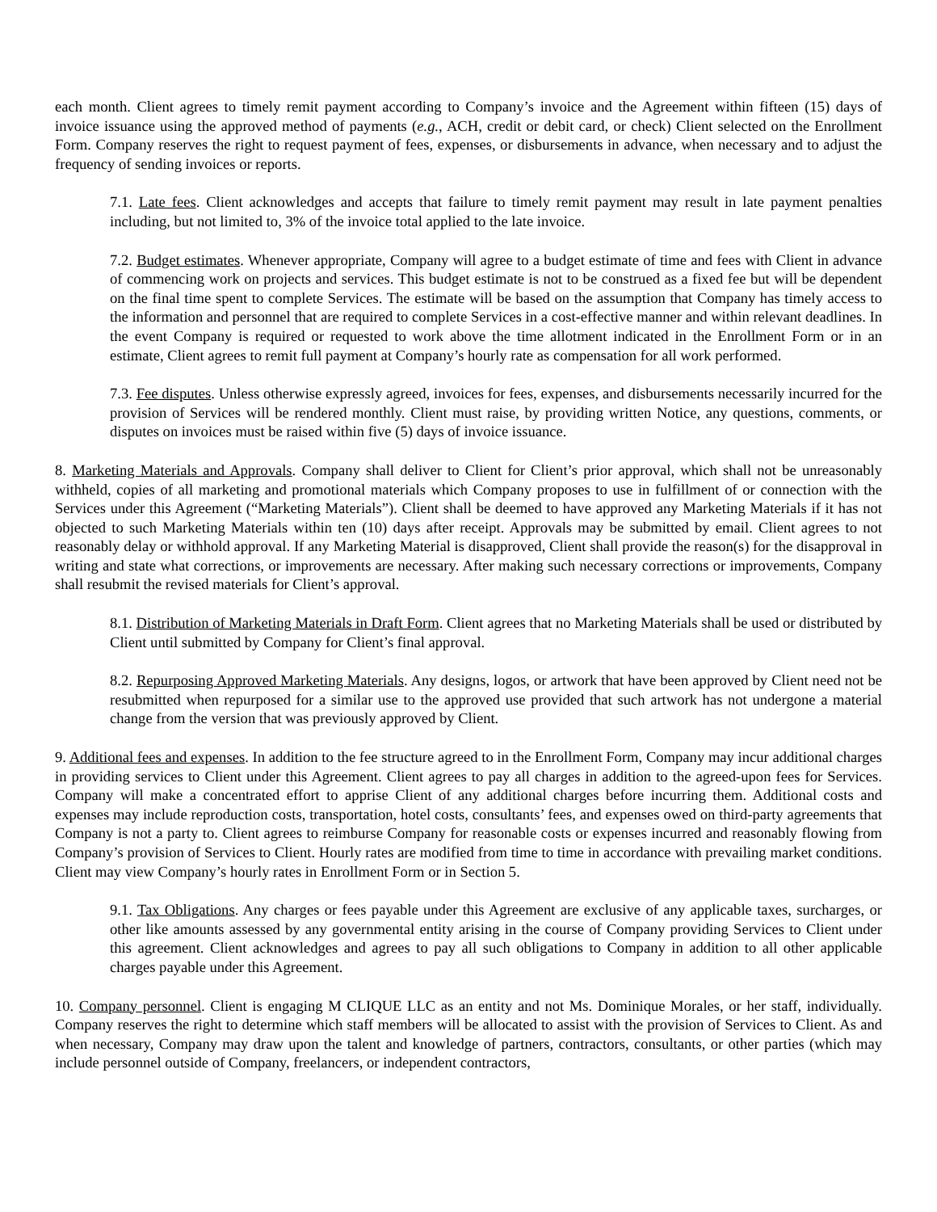each month. Client agrees to timely remit payment according to Company’s invoice and the Agreement within fifteen (15) days of invoice issuance using the approved method of payments (e.g., ACH, credit or debit card, or check) Client selected on the Enrollment Form. Company reserves the right to request payment of fees, expenses, or disbursements in advance, when necessary and to adjust the frequency of sending invoices or reports.
7.1. Late fees. Client acknowledges and accepts that failure to timely remit payment may result in late payment penalties including, but not limited to, 3% of the invoice total applied to the late invoice.
7.2. Budget estimates. Whenever appropriate, Company will agree to a budget estimate of time and fees with Client in advance of commencing work on projects and services. This budget estimate is not to be construed as a fixed fee but will be dependent on the final time spent to complete Services. The estimate will be based on the assumption that Company has timely access to the information and personnel that are required to complete Services in a cost-effective manner and within relevant deadlines. In the event Company is required or requested to work above the time allotment indicated in the Enrollment Form or in an estimate, Client agrees to remit full payment at Company’s hourly rate as compensation for all work performed.
7.3. Fee disputes. Unless otherwise expressly agreed, invoices for fees, expenses, and disbursements necessarily incurred for the provision of Services will be rendered monthly. Client must raise, by providing written Notice, any questions, comments, or disputes on invoices must be raised within five (5) days of invoice issuance.
8. Marketing Materials and Approvals. Company shall deliver to Client for Client’s prior approval, which shall not be unreasonably withheld, copies of all marketing and promotional materials which Company proposes to use in fulfillment of or connection with the Services under this Agreement (“Marketing Materials”). Client shall be deemed to have approved any Marketing Materials if it has not objected to such Marketing Materials within ten (10) days after receipt. Approvals may be submitted by email. Client agrees to not reasonably delay or withhold approval. If any Marketing Material is disapproved, Client shall provide the reason(s) for the disapproval in writing and state what corrections, or improvements are necessary. After making such necessary corrections or improvements, Company shall resubmit the revised materials for Client’s approval.
8.1. Distribution of Marketing Materials in Draft Form. Client agrees that no Marketing Materials shall be used or distributed by Client until submitted by Company for Client’s final approval.
8.2. Repurposing Approved Marketing Materials. Any designs, logos, or artwork that have been approved by Client need not be resubmitted when repurposed for a similar use to the approved use provided that such artwork has not undergone a material change from the version that was previously approved by Client.
9. Additional fees and expenses. In addition to the fee structure agreed to in the Enrollment Form, Company may incur additional charges in providing services to Client under this Agreement. Client agrees to pay all charges in addition to the agreed-upon fees for Services. Company will make a concentrated effort to apprise Client of any additional charges before incurring them. Additional costs and expenses may include reproduction costs, transportation, hotel costs, consultants’ fees, and expenses owed on third-party agreements that Company is not a party to. Client agrees to reimburse Company for reasonable costs or expenses incurred and reasonably flowing from Company’s provision of Services to Client. Hourly rates are modified from time to time in accordance with prevailing market conditions. Client may view Company’s hourly rates in Enrollment Form or in Section 5.
9.1. Tax Obligations. Any charges or fees payable under this Agreement are exclusive of any applicable taxes, surcharges, or other like amounts assessed by any governmental entity arising in the course of Company providing Services to Client under this agreement. Client acknowledges and agrees to pay all such obligations to Company in addition to all other applicable charges payable under this Agreement.
10. Company personnel. Client is engaging M CLIQUE LLC as an entity and not Ms. Dominique Morales, or her staff, individually. Company reserves the right to determine which staff members will be allocated to assist with the provision of Services to Client. As and when necessary, Company may draw upon the talent and knowledge of partners, contractors, consultants, or other parties (which may include personnel outside of Company, freelancers, or independent contractors,